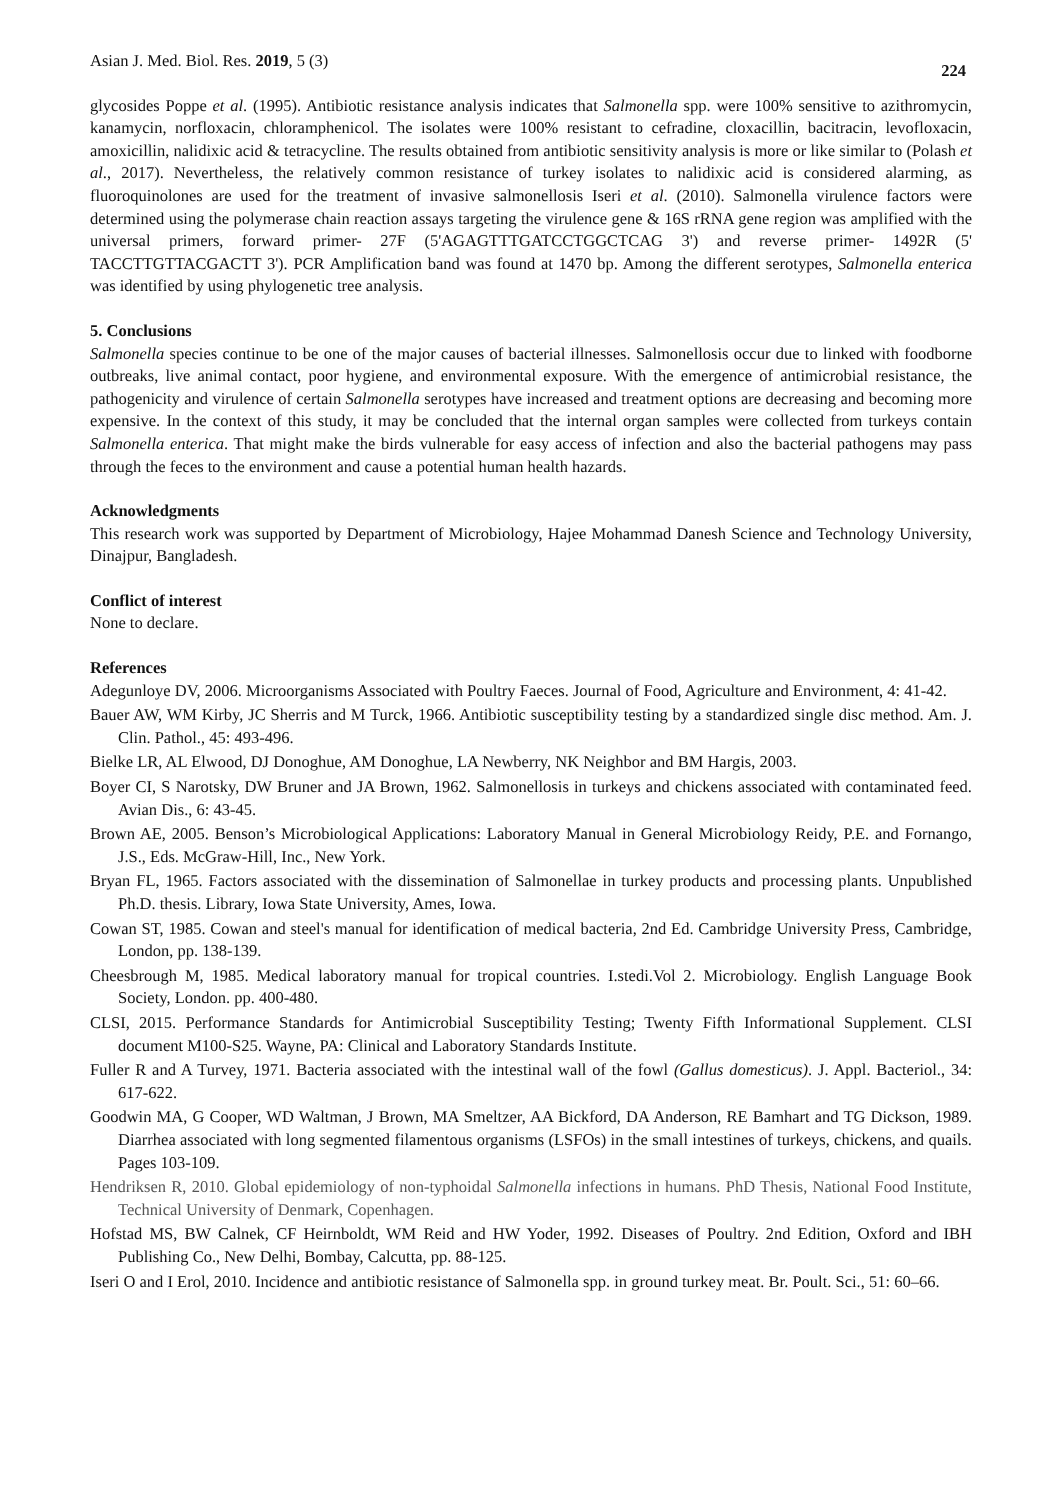Asian J. Med. Biol. Res. 2019, 5 (3) 224
glycosides Poppe et al. (1995). Antibiotic resistance analysis indicates that Salmonella spp. were 100% sensitive to azithromycin, kanamycin, norfloxacin, chloramphenicol. The isolates were 100% resistant to cefradine, cloxacillin, bacitracin, levofloxacin, amoxicillin, nalidixic acid & tetracycline. The results obtained from antibiotic sensitivity analysis is more or like similar to (Polash et al., 2017). Nevertheless, the relatively common resistance of turkey isolates to nalidixic acid is considered alarming, as fluoroquinolones are used for the treatment of invasive salmonellosis Iseri et al. (2010). Salmonella virulence factors were determined using the polymerase chain reaction assays targeting the virulence gene & 16S rRNA gene region was amplified with the universal primers, forward primer- 27F (5'AGAGTTTGATCCTGGCTCAG 3') and reverse primer- 1492R (5' TACCTTGTTACGACTT 3'). PCR Amplification band was found at 1470 bp. Among the different serotypes, Salmonella enterica was identified by using phylogenetic tree analysis.
5. Conclusions
Salmonella species continue to be one of the major causes of bacterial illnesses. Salmonellosis occur due to linked with foodborne outbreaks, live animal contact, poor hygiene, and environmental exposure. With the emergence of antimicrobial resistance, the pathogenicity and virulence of certain Salmonella serotypes have increased and treatment options are decreasing and becoming more expensive. In the context of this study, it may be concluded that the internal organ samples were collected from turkeys contain Salmonella enterica. That might make the birds vulnerable for easy access of infection and also the bacterial pathogens may pass through the feces to the environment and cause a potential human health hazards.
Acknowledgments
This research work was supported by Department of Microbiology, Hajee Mohammad Danesh Science and Technology University, Dinajpur, Bangladesh.
Conflict of interest
None to declare.
References
Adegunloye DV, 2006. Microorganisms Associated with Poultry Faeces. Journal of Food, Agriculture and Environment, 4: 41-42.
Bauer AW, WM Kirby, JC Sherris and M Turck, 1966. Antibiotic susceptibility testing by a standardized single disc method. Am. J. Clin. Pathol., 45: 493-496.
Bielke LR, AL Elwood, DJ Donoghue, AM Donoghue, LA Newberry, NK Neighbor and BM Hargis, 2003.
Boyer CI, S Narotsky, DW Bruner and JA Brown, 1962. Salmonellosis in turkeys and chickens associated with contaminated feed. Avian Dis., 6: 43-45.
Brown AE, 2005. Benson’s Microbiological Applications: Laboratory Manual in General Microbiology Reidy, P.E. and Fornango, J.S., Eds. McGraw-Hill, Inc., New York.
Bryan FL, 1965. Factors associated with the dissemination of Salmonellae in turkey products and processing plants. Unpublished Ph.D. thesis. Library, Iowa State University, Ames, Iowa.
Cowan ST, 1985. Cowan and steel's manual for identification of medical bacteria, 2nd Ed. Cambridge University Press, Cambridge, London, pp. 138-139.
Cheesbrough M, 1985. Medical laboratory manual for tropical countries. I.stedi.Vol 2. Microbiology. English Language Book Society, London. pp. 400-480.
CLSI, 2015. Performance Standards for Antimicrobial Susceptibility Testing; Twenty Fifth Informational Supplement. CLSI document M100-S25. Wayne, PA: Clinical and Laboratory Standards Institute.
Fuller R and A Turvey, 1971. Bacteria associated with the intestinal wall of the fowl (Gallus domesticus). J. Appl. Bacteriol., 34: 617-622.
Goodwin MA, G Cooper, WD Waltman, J Brown, MA Smeltzer, AA Bickford, DA Anderson, RE Bamhart and TG Dickson, 1989. Diarrhea associated with long segmented filamentous organisms (LSFOs) in the small intestines of turkeys, chickens, and quails. Pages 103-109.
Hendriksen R, 2010. Global epidemiology of non-typhoidal Salmonella infections in humans. PhD Thesis, National Food Institute, Technical University of Denmark, Copenhagen.
Hofstad MS, BW Calnek, CF Heirnboldt, WM Reid and HW Yoder, 1992. Diseases of Poultry. 2nd Edition, Oxford and IBH Publishing Co., New Delhi, Bombay, Calcutta, pp. 88-125.
Iseri O and I Erol, 2010. Incidence and antibiotic resistance of Salmonella spp. in ground turkey meat. Br. Poult. Sci., 51: 60–66.